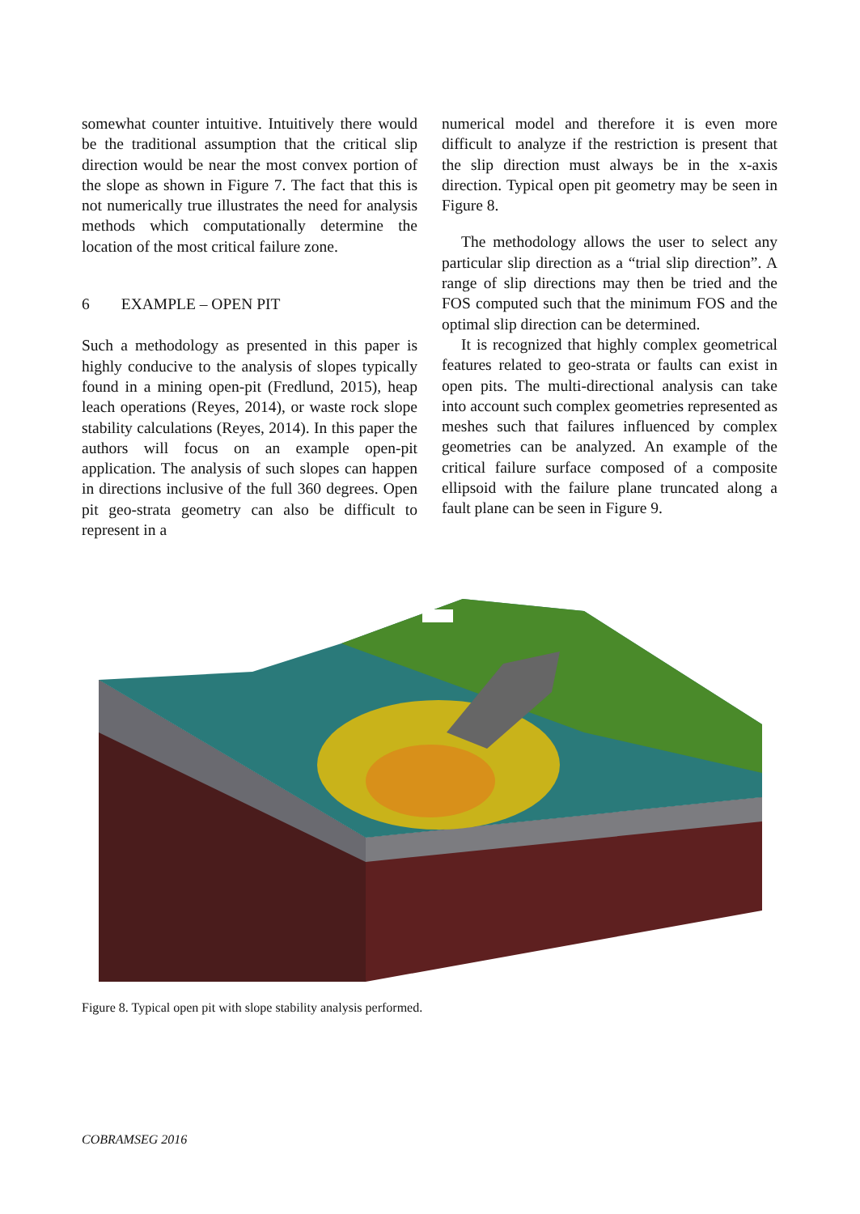somewhat counter intuitive. Intuitively there would be the traditional assumption that the critical slip direction would be near the most convex portion of the slope as shown in Figure 7. The fact that this is not numerically true illustrates the need for analysis methods which computationally determine the location of the most critical failure zone.
6 EXAMPLE – OPEN PIT
Such a methodology as presented in this paper is highly conducive to the analysis of slopes typically found in a mining open-pit (Fredlund, 2015), heap leach operations (Reyes, 2014), or waste rock slope stability calculations (Reyes, 2014). In this paper the authors will focus on an example open-pit application. The analysis of such slopes can happen in directions inclusive of the full 360 degrees. Open pit geo-strata geometry can also be difficult to represent in a
numerical model and therefore it is even more difficult to analyze if the restriction is present that the slip direction must always be in the x-axis direction. Typical open pit geometry may be seen in Figure 8.
The methodology allows the user to select any particular slip direction as a “trial slip direction”. A range of slip directions may then be tried and the FOS computed such that the minimum FOS and the optimal slip direction can be determined.
It is recognized that highly complex geometrical features related to geo-strata or faults can exist in open pits. The multi-directional analysis can take into account such complex geometries represented as meshes such that failures influenced by complex geometries can be analyzed. An example of the critical failure surface composed of a composite ellipsoid with the failure plane truncated along a fault plane can be seen in Figure 9.
Figure 8. Typical open pit with slope stability analysis performed.
COBRAMSEG 2016